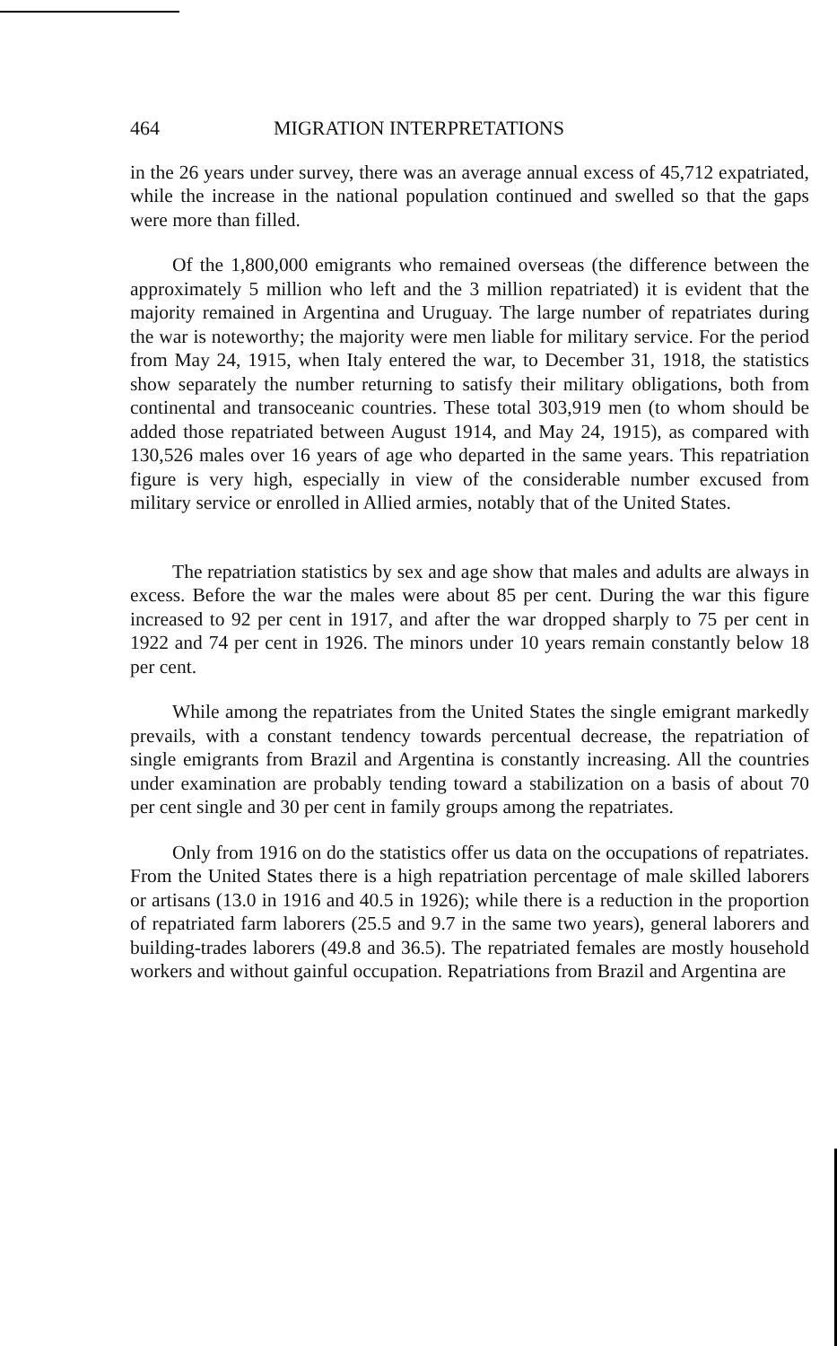464 MIGRATION INTERPRETATIONS
in the 26 years under survey, there was an average annual excess of 45,712 expatriated, while the increase in the national population continued and swelled so that the gaps were more than filled.
Of the 1,800,000 emigrants who remained overseas (the difference between the approximately 5 million who left and the 3 million repatriated) it is evident that the majority remained in Argentina and Uruguay. The large number of repatriates during the war is noteworthy; the majority were men liable for military service. For the period from May 24, 1915, when Italy entered the war, to December 31, 1918, the statistics show separately the number returning to satisfy their military obligations, both from continental and transoceanic countries. These total 303,919 men (to whom should be added those repatriated between August 1914, and May 24, 1915), as compared with 130,526 males over 16 years of age who departed in the same years. This repatriation figure is very high, especially in view of the considerable number excused from military service or enrolled in Allied armies, notably that of the United States.
The repatriation statistics by sex and age show that males and adults are always in excess. Before the war the males were about 85 per cent. During the war this figure increased to 92 per cent in 1917, and after the war dropped sharply to 75 per cent in 1922 and 74 per cent in 1926. The minors under 10 years remain constantly below 18 per cent.
While among the repatriates from the United States the single emigrant markedly prevails, with a constant tendency towards percentual decrease, the repatriation of single emigrants from Brazil and Argentina is constantly increasing. All the countries under examination are probably tending toward a stabilization on a basis of about 70 per cent single and 30 per cent in family groups among the repatriates.
Only from 1916 on do the statistics offer us data on the occupations of repatriates. From the United States there is a high repatriation percentage of male skilled laborers or artisans (13.0 in 1916 and 40.5 in 1926); while there is a reduction in the proportion of repatriated farm laborers (25.5 and 9.7 in the same two years), general laborers and building-trades laborers (49.8 and 36.5). The repatriated females are mostly household workers and without gainful occupation. Repatriations from Brazil and Argentina are